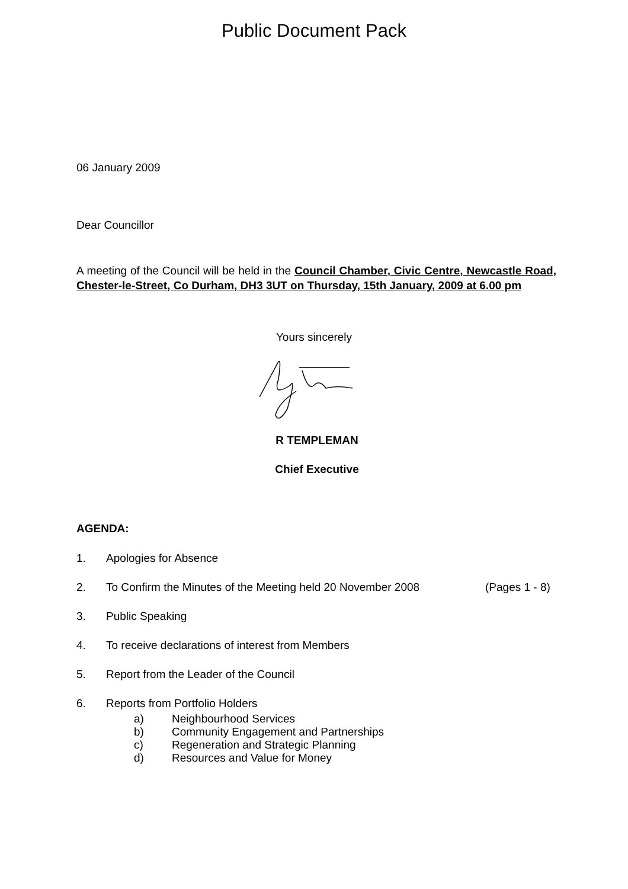Public Document Pack
06 January 2009
Dear Councillor
A meeting of the Council will be held in the Council Chamber, Civic Centre, Newcastle Road, Chester-le-Street, Co Durham, DH3 3UT on Thursday, 15th January, 2009 at 6.00 pm
Yours sincerely
R TEMPLEMAN
Chief Executive
AGENDA:
1. Apologies for Absence
2. To Confirm the Minutes of the Meeting held 20 November 2008 (Pages 1 - 8)
3. Public Speaking
4. To receive declarations of interest from Members
5. Report from the Leader of the Council
6. Reports from Portfolio Holders
a) Neighbourhood Services
b) Community Engagement and Partnerships
c) Regeneration and Strategic Planning
d) Resources and Value for Money